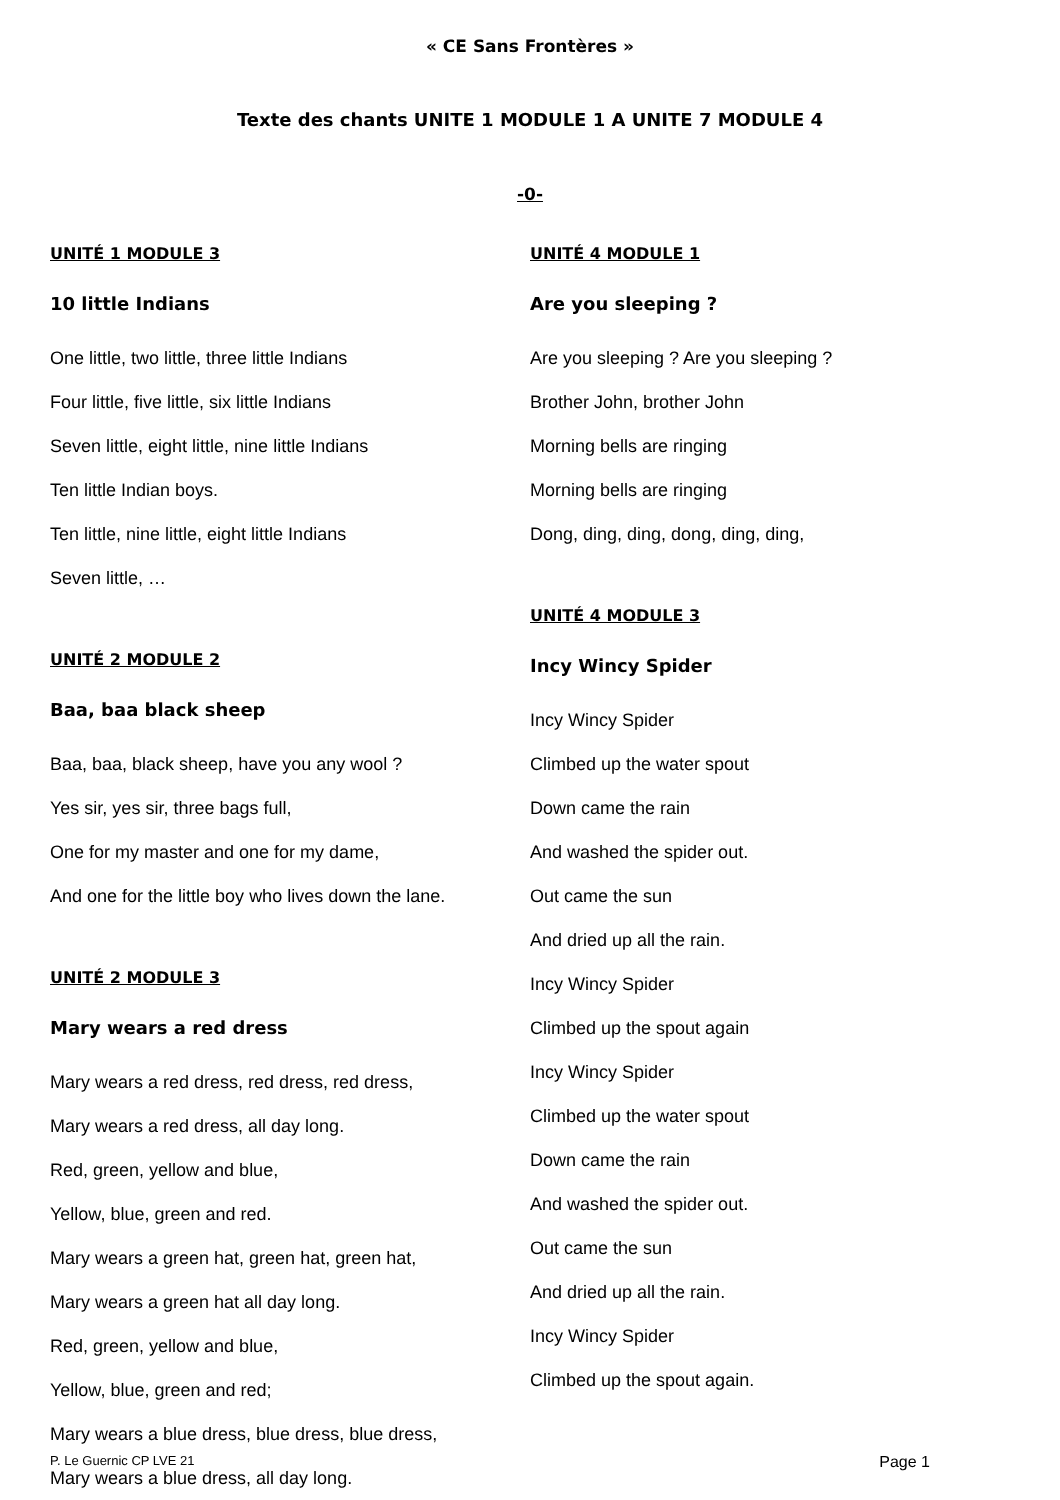« CE Sans Frontères »
Texte des chants UNITE 1 MODULE 1 A UNITE 7 MODULE 4
-0-
UNITÉ 1 MODULE 3
10 little Indians
One little, two little, three little Indians
Four little, five little, six little Indians
Seven little, eight little, nine little Indians
Ten little Indian boys.
Ten little, nine little, eight little Indians
Seven little, …
UNITÉ 2 MODULE 2
Baa, baa black sheep
Baa, baa, black sheep, have you any wool ?
Yes sir, yes sir, three bags full,
One for my master and one for my dame,
And one for the little boy who lives down the lane.
UNITÉ 2 MODULE 3
Mary wears a red dress
Mary wears a red dress, red dress, red dress,
Mary wears a red dress, all day long.
Red, green, yellow and blue,
Yellow, blue, green and red.
Mary wears a green hat, green hat, green hat,
Mary wears a green hat all day long.
Red, green, yellow and blue,
Yellow, blue, green and red;
Mary wears a blue dress, blue dress, blue dress,
Mary wears a blue dress, all day long.
UNITÉ 4 MODULE 1
Are you sleeping ?
Are you sleeping ? Are you sleeping ?
Brother John, brother John
Morning bells are ringing
Morning bells are ringing
Dong, ding, ding, dong, ding, ding,
UNITÉ 4 MODULE 3
Incy Wincy Spider
Incy Wincy Spider
Climbed up the water spout
Down came the rain
And washed the spider out.
Out came the sun
And dried up all the rain.
Incy Wincy Spider
Climbed up the spout again
Incy Wincy Spider
Climbed up the water spout
Down came the rain
And washed the spider out.
Out came the sun
And dried up all the rain.
Incy Wincy Spider
Climbed up the spout again.
P. Le Guernic CP LVE 21 Page 1